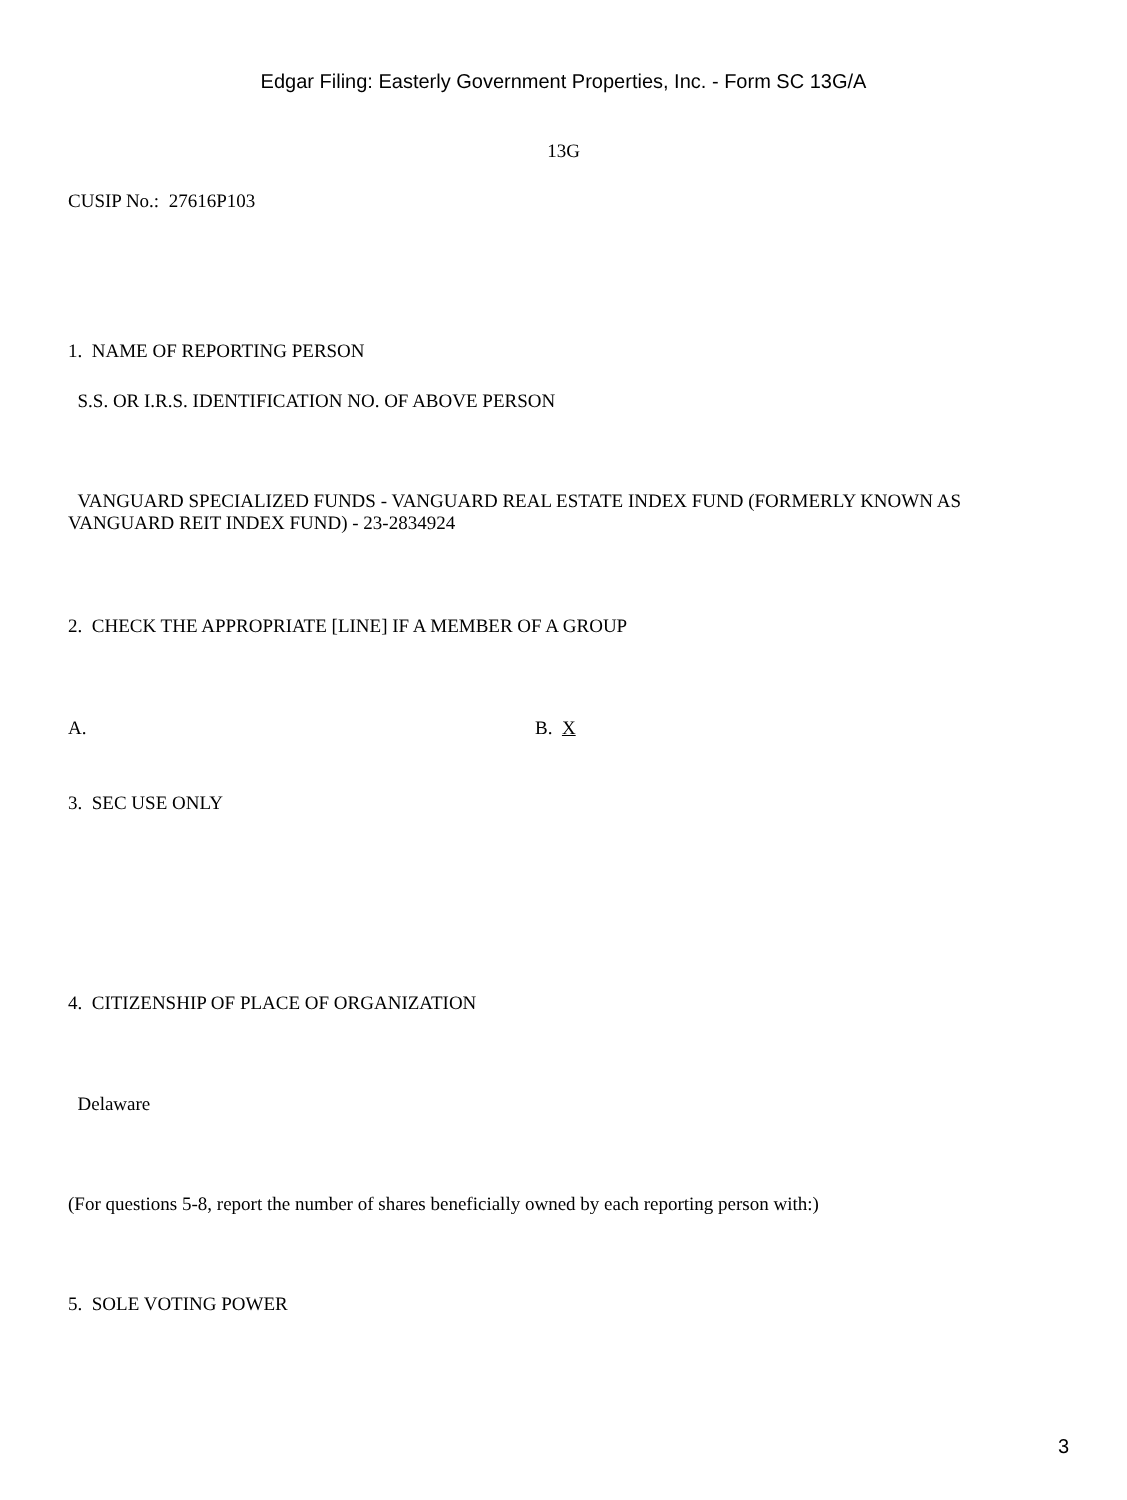Edgar Filing: Easterly Government Properties, Inc. - Form SC 13G/A
13G
CUSIP No.: 27616P103
1. NAME OF REPORTING PERSON
S.S. OR I.R.S. IDENTIFICATION NO. OF ABOVE PERSON
VANGUARD SPECIALIZED FUNDS - VANGUARD REAL ESTATE INDEX FUND (FORMERLY KNOWN AS VANGUARD REIT INDEX FUND) - 23-2834924
2. CHECK THE APPROPRIATE [LINE] IF A MEMBER OF A GROUP
A. B. X
3. SEC USE ONLY
4. CITIZENSHIP OF PLACE OF ORGANIZATION
Delaware
(For questions 5-8, report the number of shares beneficially owned by each reporting person with:)
5. SOLE VOTING POWER
3